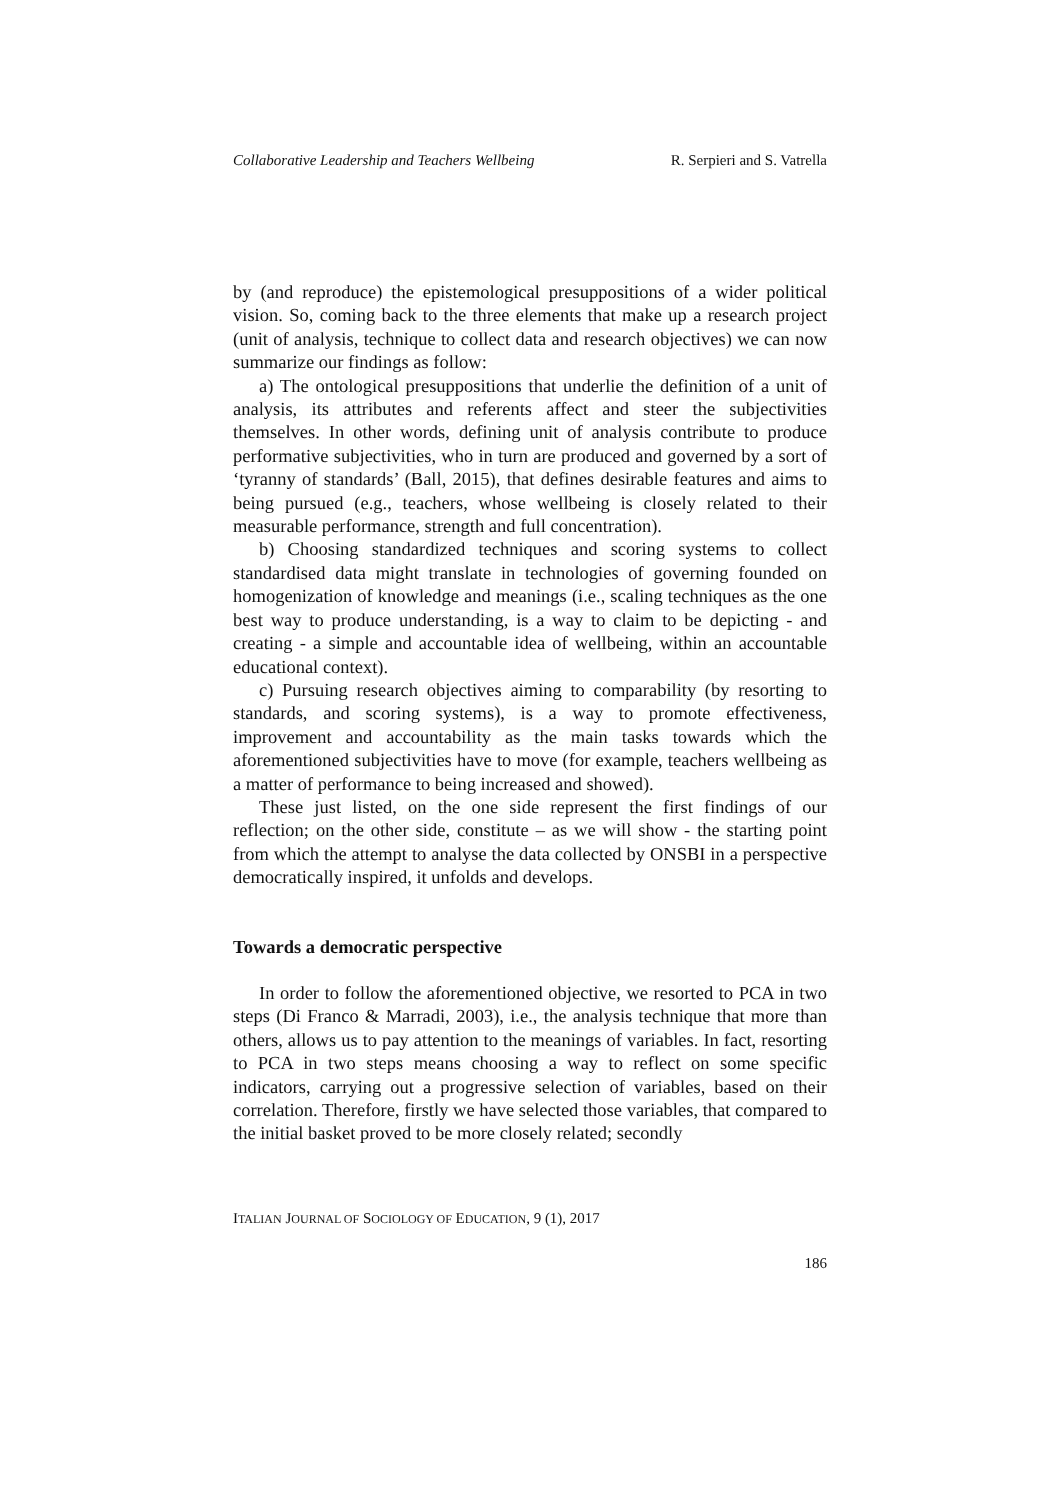Collaborative Leadership and Teachers Wellbeing R. Serpieri and S. Vatrella
by (and reproduce) the epistemological presuppositions of a wider political vision. So, coming back to the three elements that make up a research project (unit of analysis, technique to collect data and research objectives) we can now summarize our findings as follow:
a) The ontological presuppositions that underlie the definition of a unit of analysis, its attributes and referents affect and steer the subjectivities themselves. In other words, defining unit of analysis contribute to produce performative subjectivities, who in turn are produced and governed by a sort of ‘tyranny of standards’ (Ball, 2015), that defines desirable features and aims to being pursued (e.g., teachers, whose wellbeing is closely related to their measurable performance, strength and full concentration).
b) Choosing standardized techniques and scoring systems to collect standardised data might translate in technologies of governing founded on homogenization of knowledge and meanings (i.e., scaling techniques as the one best way to produce understanding, is a way to claim to be depicting - and creating - a simple and accountable idea of wellbeing, within an accountable educational context).
c) Pursuing research objectives aiming to comparability (by resorting to standards, and scoring systems), is a way to promote effectiveness, improvement and accountability as the main tasks towards which the aforementioned subjectivities have to move (for example, teachers wellbeing as a matter of performance to being increased and showed).
These just listed, on the one side represent the first findings of our reflection; on the other side, constitute – as we will show - the starting point from which the attempt to analyse the data collected by ONSBI in a perspective democratically inspired, it unfolds and develops.
Towards a democratic perspective
In order to follow the aforementioned objective, we resorted to PCA in two steps (Di Franco & Marradi, 2003), i.e., the analysis technique that more than others, allows us to pay attention to the meanings of variables. In fact, resorting to PCA in two steps means choosing a way to reflect on some specific indicators, carrying out a progressive selection of variables, based on their correlation. Therefore, firstly we have selected those variables, that compared to the initial basket proved to be more closely related; secondly
ITALIAN JOURNAL OF SOCIOLOGY OF EDUCATION, 9 (1), 2017
186